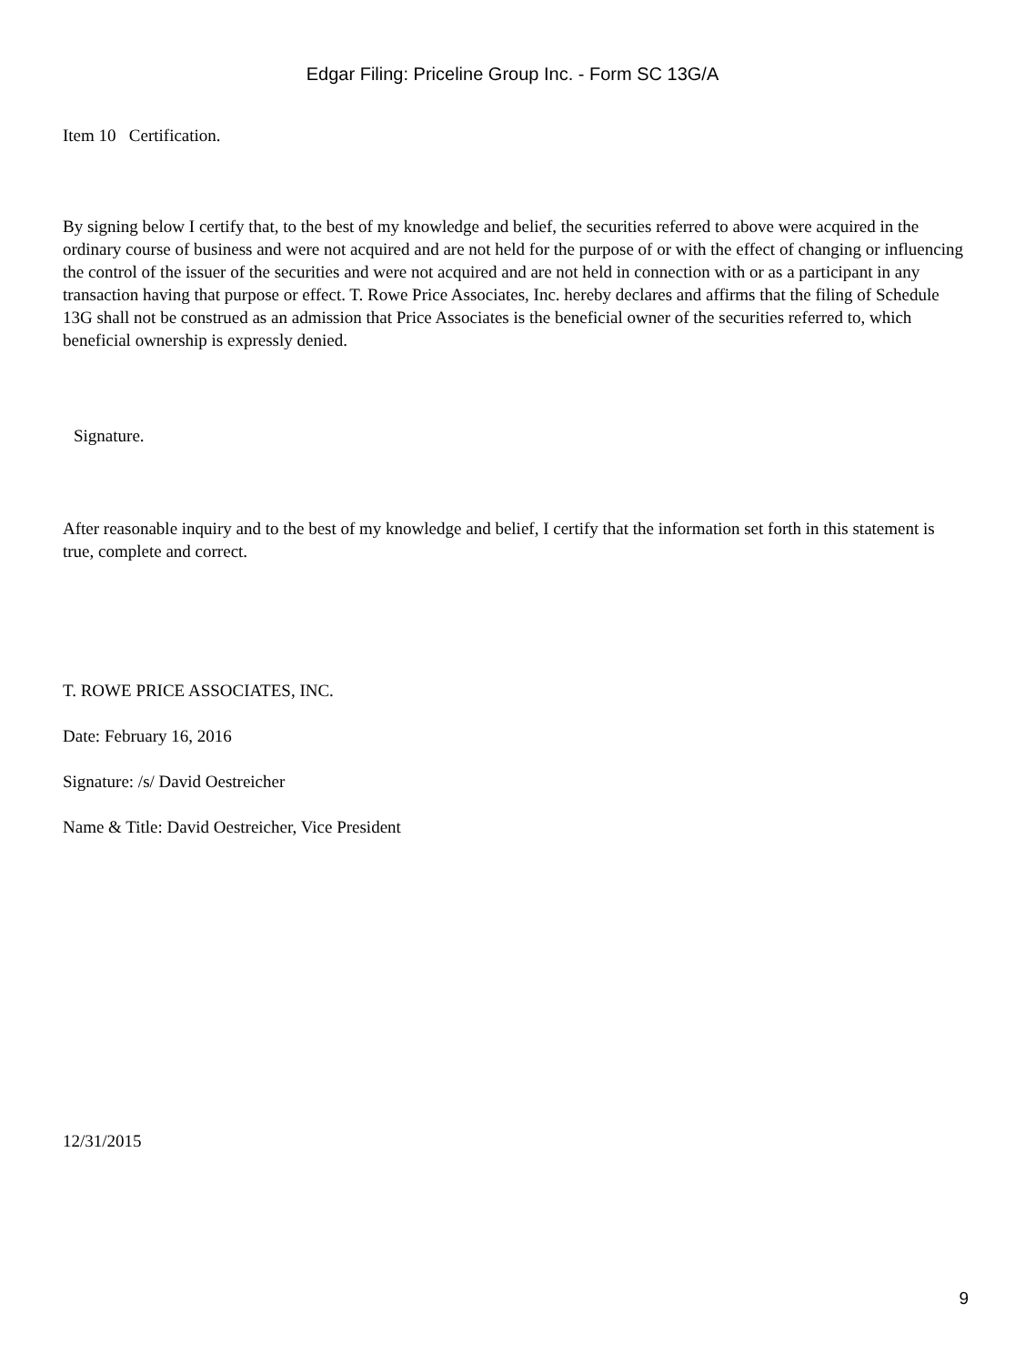Edgar Filing: Priceline Group Inc. - Form SC 13G/A
Item 10 Certification.
By signing below I certify that, to the best of my knowledge and belief, the securities referred to above were acquired in the ordinary course of business and were not acquired and are not held for the purpose of or with the effect of changing or influencing the control of the issuer of the securities and were not acquired and are not held in connection with or as a participant in any transaction having that purpose or effect. T. Rowe Price Associates, Inc. hereby declares and affirms that the filing of Schedule 13G shall not be construed as an admission that Price Associates is the beneficial owner of the securities referred to, which beneficial ownership is expressly denied.
Signature.
After reasonable inquiry and to the best of my knowledge and belief, I certify that the information set forth in this statement is true, complete and correct.
T. ROWE PRICE ASSOCIATES, INC.
Date: February 16, 2016
Signature: /s/ David Oestreicher
Name & Title: David Oestreicher, Vice President
12/31/2015
9